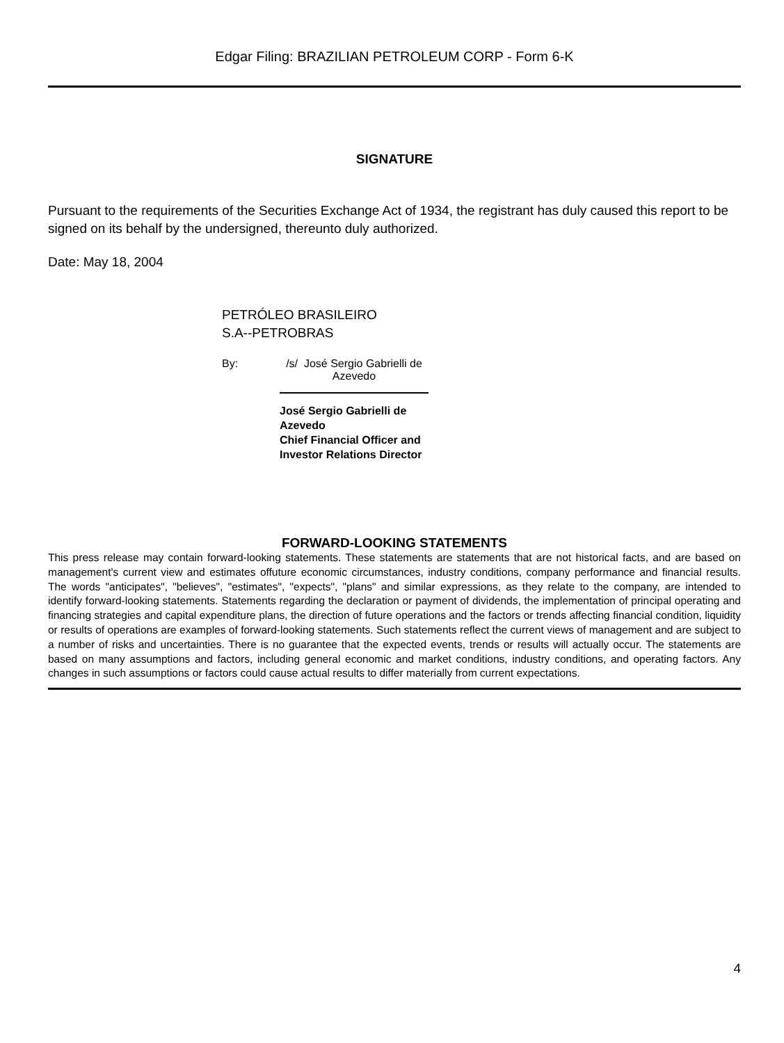Edgar Filing: BRAZILIAN PETROLEUM CORP - Form 6-K
SIGNATURE
Pursuant to the requirements of the Securities Exchange Act of 1934, the registrant has duly caused this report to be signed on its behalf by the undersigned, thereunto duly authorized.
Date: May 18, 2004
PETRÓLEO BRASILEIRO
S.A--PETROBRAS
By: /s/ José Sergio Gabrielli de
Azevedo
José Sergio Gabrielli de Azevedo
Chief Financial Officer and Investor Relations Director
FORWARD-LOOKING STATEMENTS
This press release may contain forward-looking statements. These statements are statements that are not historical facts, and are based on management's current view and estimates offuture economic circumstances, industry conditions, company performance and financial results. The words "anticipates", "believes", "estimates", "expects", "plans" and similar expressions, as they relate to the company, are intended to identify forward-looking statements. Statements regarding the declaration or payment of dividends, the implementation of principal operating and financing strategies and capital expenditure plans, the direction of future operations and the factors or trends affecting financial condition, liquidity or results of operations are examples of forward-looking statements. Such statements reflect the current views of management and are subject to a number of risks and uncertainties. There is no guarantee that the expected events, trends or results will actually occur. The statements are based on many assumptions and factors, including general economic and market conditions, industry conditions, and operating factors. Any changes in such assumptions or factors could cause actual results to differ materially from current expectations.
4